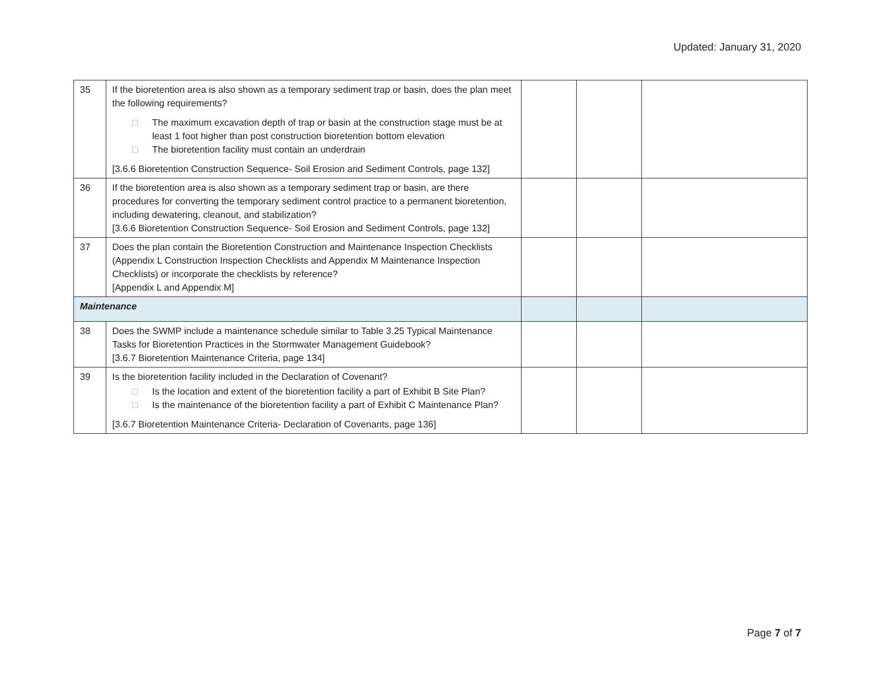Updated: January 31, 2020
| 35 | If the bioretention area is also shown as a temporary sediment trap or basin, does the plan meet the following requirements? □ The maximum excavation depth of trap or basin at the construction stage must be at least 1 foot higher than post construction bioretention bottom elevation □ The bioretention facility must contain an underdrain [3.6.6 Bioretention Construction Sequence- Soil Erosion and Sediment Controls, page 132] | | | |
| 36 | If the bioretention area is also shown as a temporary sediment trap or basin, are there procedures for converting the temporary sediment control practice to a permanent bioretention, including dewatering, cleanout, and stabilization? [3.6.6 Bioretention Construction Sequence- Soil Erosion and Sediment Controls, page 132] | | | |
| 37 | Does the plan contain the Bioretention Construction and Maintenance Inspection Checklists (Appendix L Construction Inspection Checklists and Appendix M Maintenance Inspection Checklists) or incorporate the checklists by reference? [Appendix L and Appendix M] | | | |
| Maintenance | | | | |
| 38 | Does the SWMP include a maintenance schedule similar to Table 3.25 Typical Maintenance Tasks for Bioretention Practices in the Stormwater Management Guidebook? [3.6.7 Bioretention Maintenance Criteria, page 134] | | | |
| 39 | Is the bioretention facility included in the Declaration of Covenant? □ Is the location and extent of the bioretention facility a part of Exhibit B Site Plan? □ Is the maintenance of the bioretention facility a part of Exhibit C Maintenance Plan? [3.6.7 Bioretention Maintenance Criteria- Declaration of Covenants, page 136] | | | |
Page 7 of 7